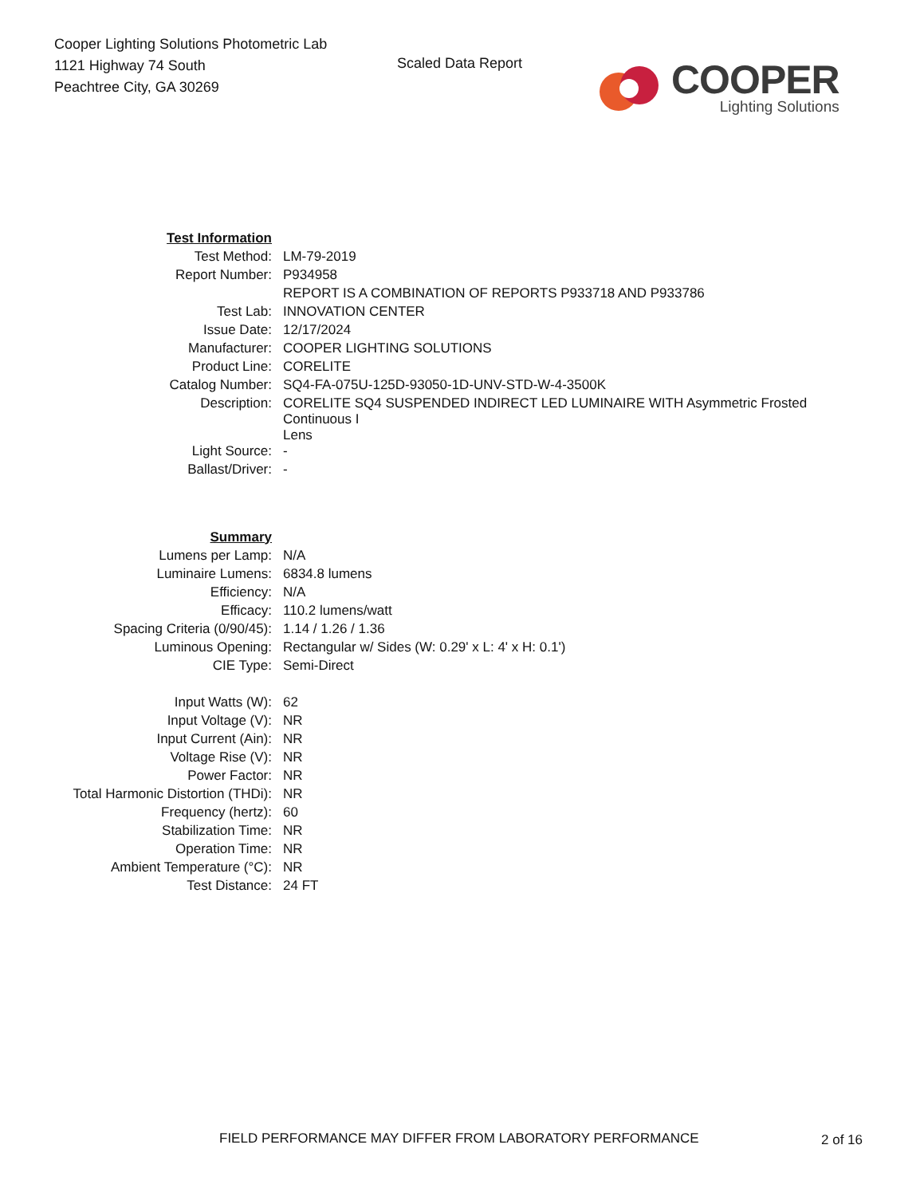Cooper Lighting Solutions Photometric Lab
1121 Highway 74 South
Peachtree City, GA 30269
Scaled Data Report
COOPER
Lighting Solutions
| Test Information | |
| Test Method: | LM-79-2019 |
| Report Number: | P934958 |
| | REPORT IS A COMBINATION OF REPORTS P933718 AND P933786 |
| Test Lab: | INNOVATION CENTER |
| Issue Date: | 12/17/2024 |
| Manufacturer: | COOPER LIGHTING SOLUTIONS |
| Product Line: | CORELITE |
| Catalog Number: | SQ4-FA-075U-125D-93050-1D-UNV-STD-W-4-3500K |
| Description: | CORELITE SQ4 SUSPENDED INDIRECT LED LUMINAIRE WITH Asymmetric Frosted Continuous I Lens |
| Light Source: | - |
| Ballast/Driver: | - |
| Summary | |
| Lumens per Lamp: | N/A |
| Luminaire Lumens: | 6834.8 lumens |
| Efficiency: | N/A |
| Efficacy: | 110.2 lumens/watt |
| Spacing Criteria (0/90/45): | 1.14 / 1.26 / 1.36 |
| Luminous Opening: | Rectangular w/ Sides (W: 0.29' x L: 4' x H: 0.1') |
| CIE Type: | Semi-Direct |
| Input Watts (W): | 62 |
| Input Voltage (V): | NR |
| Input Current (Ain): | NR |
| Voltage Rise (V): | NR |
| Power Factor: | NR |
| Total Harmonic Distortion (THDi): | NR |
| Frequency (hertz): | 60 |
| Stabilization Time: | NR |
| Operation Time: | NR |
| Ambient Temperature (°C): | NR |
| Test Distance: | 24 FT |
FIELD PERFORMANCE MAY DIFFER FROM LABORATORY PERFORMANCE
2 of 16